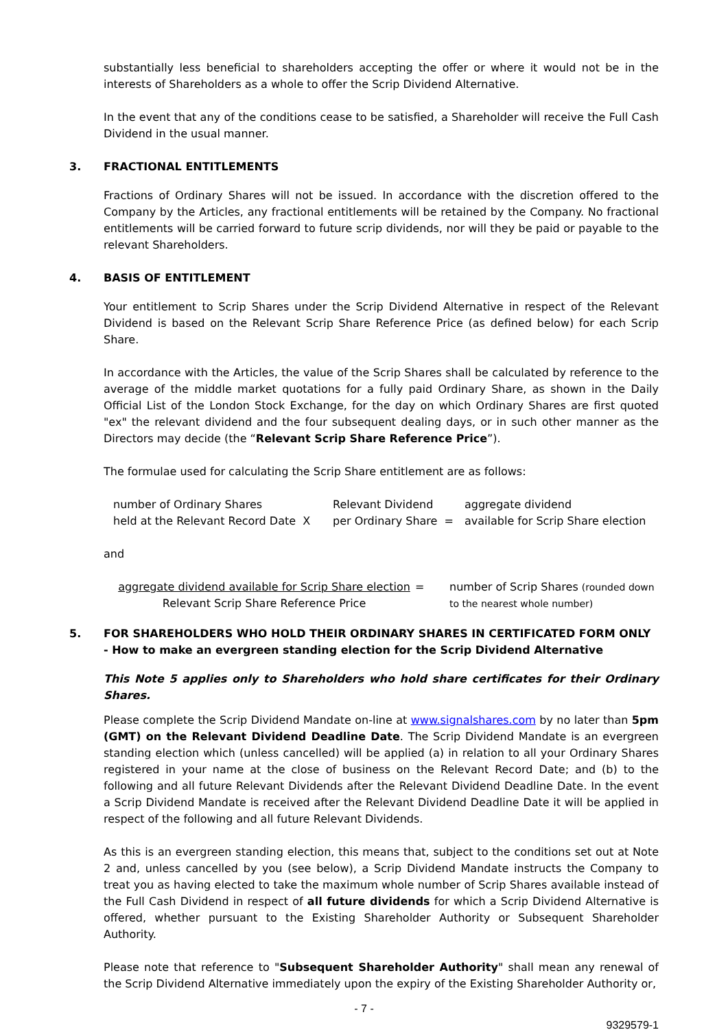substantially less beneficial to shareholders accepting the offer or where it would not be in the interests of Shareholders as a whole to offer the Scrip Dividend Alternative.
In the event that any of the conditions cease to be satisfied, a Shareholder will receive the Full Cash Dividend in the usual manner.
3. FRACTIONAL ENTITLEMENTS
Fractions of Ordinary Shares will not be issued. In accordance with the discretion offered to the Company by the Articles, any fractional entitlements will be retained by the Company. No fractional entitlements will be carried forward to future scrip dividends, nor will they be paid or payable to the relevant Shareholders.
4. BASIS OF ENTITLEMENT
Your entitlement to Scrip Shares under the Scrip Dividend Alternative in respect of the Relevant Dividend is based on the Relevant Scrip Share Reference Price (as defined below) for each Scrip Share.
In accordance with the Articles, the value of the Scrip Shares shall be calculated by reference to the average of the middle market quotations for a fully paid Ordinary Share, as shown in the Daily Official List of the London Stock Exchange, for the day on which Ordinary Shares are first quoted "ex" the relevant dividend and the four subsequent dealing days, or in such other manner as the Directors may decide (the “Relevant Scrip Share Reference Price”).
The formulae used for calculating the Scrip Share entitlement are as follows:
number of Ordinary Shares
held at the Relevant Record Date X
Relevant Dividend
per Ordinary Share =
aggregate dividend
available for Scrip Share election
and
aggregate dividend available for Scrip Share election
Relevant Scrip Share Reference Price
= number of Scrip Shares (rounded down
to the nearest whole number)
5. FOR SHAREHOLDERS WHO HOLD THEIR ORDINARY SHARES IN CERTIFICATED FORM ONLY - How to make an evergreen standing election for the Scrip Dividend Alternative
This Note 5 applies only to Shareholders who hold share certificates for their Ordinary Shares.
Please complete the Scrip Dividend Mandate on-line at www.signalshares.com by no later than 5pm (GMT) on the Relevant Dividend Deadline Date. The Scrip Dividend Mandate is an evergreen standing election which (unless cancelled) will be applied (a) in relation to all your Ordinary Shares registered in your name at the close of business on the Relevant Record Date; and (b) to the following and all future Relevant Dividends after the Relevant Dividend Deadline Date. In the event a Scrip Dividend Mandate is received after the Relevant Dividend Deadline Date it will be applied in respect of the following and all future Relevant Dividends.
As this is an evergreen standing election, this means that, subject to the conditions set out at Note 2 and, unless cancelled by you (see below), a Scrip Dividend Mandate instructs the Company to treat you as having elected to take the maximum whole number of Scrip Shares available instead of the Full Cash Dividend in respect of all future dividends for which a Scrip Dividend Alternative is offered, whether pursuant to the Existing Shareholder Authority or Subsequent Shareholder Authority.
Please note that reference to "Subsequent Shareholder Authority" shall mean any renewal of the Scrip Dividend Alternative immediately upon the expiry of the Existing Shareholder Authority or,
- 7 -
9329579-1